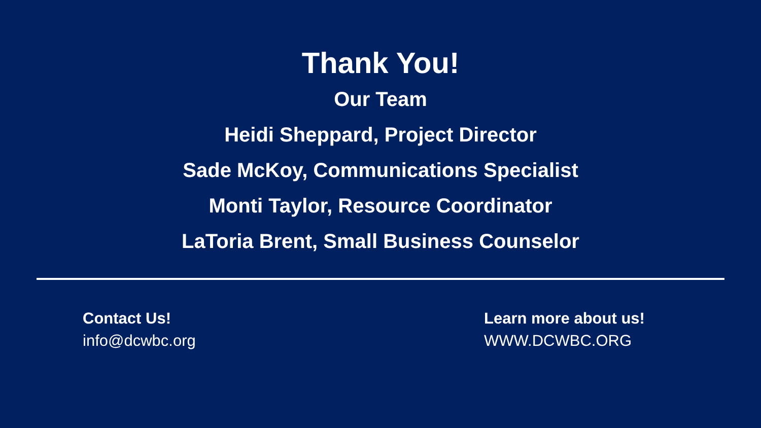Thank You!
Our Team
Heidi Sheppard, Project Director
Sade McKoy, Communications Specialist
Monti Taylor, Resource Coordinator
LaToria Brent, Small Business Counselor
Contact Us!
info@dcwbc.org
Learn more about us!
WWW.DCWBC.ORG